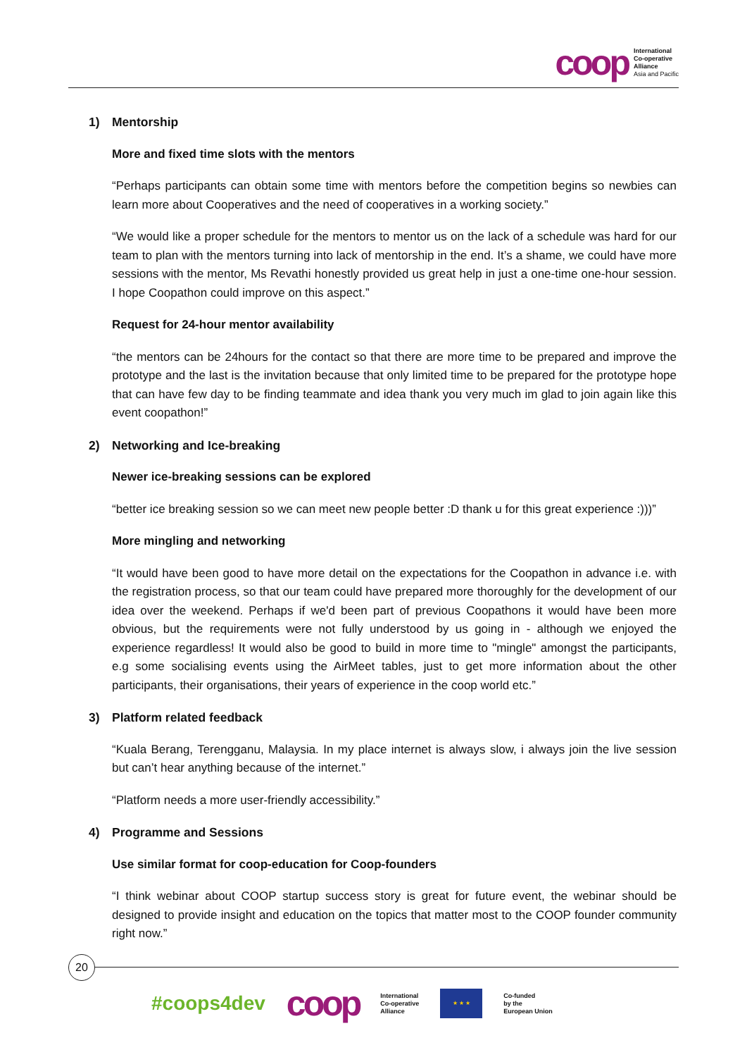coop
International
Co-operative
Alliance
Asia and Pacific
1) Mentorship
More and fixed time slots with the mentors
“Perhaps participants can obtain some time with mentors before the competition begins so newbies can learn more about Cooperatives and the need of cooperatives in a working society.”
“We would like a proper schedule for the mentors to mentor us on the lack of a schedule was hard for our team to plan with the mentors turning into lack of mentorship in the end. It’s a shame, we could have more sessions with the mentor, Ms Revathi honestly provided us great help in just a one-time one-hour session. I hope Coopathon could improve on this aspect.”
Request for 24-hour mentor availability
“the mentors can be 24hours for the contact so that there are more time to be prepared and improve the prototype and the last is the invitation because that only limited time to be prepared for the prototype hope that can have few day to be finding teammate and idea thank you very much im glad to join again like this event coopathon!”
2) Networking and Ice-breaking
Newer ice-breaking sessions can be explored
“better ice breaking session so we can meet new people better :D thank u for this great experience :)))”
More mingling and networking
“It would have been good to have more detail on the expectations for the Coopathon in advance i.e. with the registration process, so that our team could have prepared more thoroughly for the development of our idea over the weekend. Perhaps if we'd been part of previous Coopathons it would have been more obvious, but the requirements were not fully understood by us going in - although we enjoyed the experience regardless! It would also be good to build in more time to "mingle" amongst the participants, e.g some socialising events using the AirMeet tables, just to get more information about the other participants, their organisations, their years of experience in the coop world etc.”
3) Platform related feedback
“Kuala Berang, Terengganu, Malaysia. In my place internet is always slow, i always join the live session but can’t hear anything because of the internet.”
“Platform needs a more user-friendly accessibility.”
4) Programme and Sessions
Use similar format for coop-education for Coop-founders
“I think webinar about COOP startup success story is great for future event, the webinar should be designed to provide insight and education on the topics that matter most to the COOP founder community right now.”
20
#coops4dev
coop
International
Co-operative
Alliance
★ ★ ★
Co-funded
by the
European Union